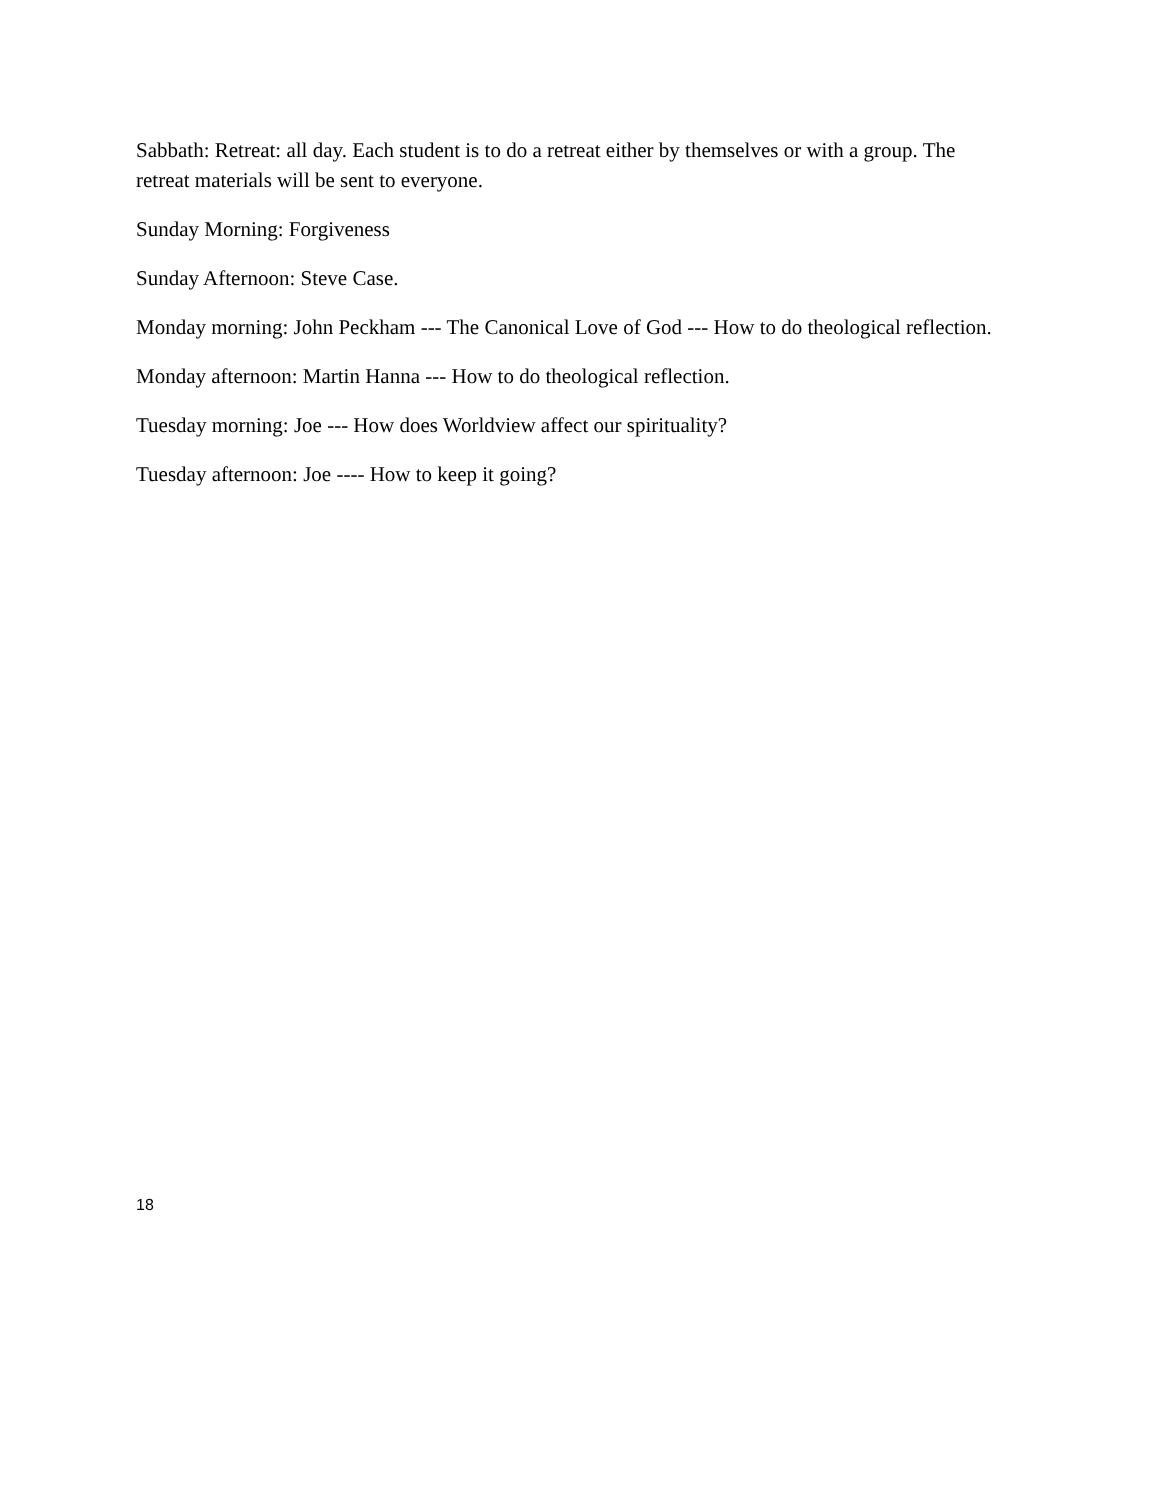Sabbath: Retreat: all day. Each student is to do a retreat either by themselves or with a group. The retreat materials will be sent to everyone.
Sunday Morning: Forgiveness
Sunday Afternoon: Steve Case.
Monday morning: John Peckham --- The Canonical Love of God --- How to do theological reflection.
Monday afternoon: Martin Hanna --- How to do theological reflection.
Tuesday morning: Joe --- How does Worldview affect our spirituality?
Tuesday afternoon: Joe ---- How to keep it going?
18